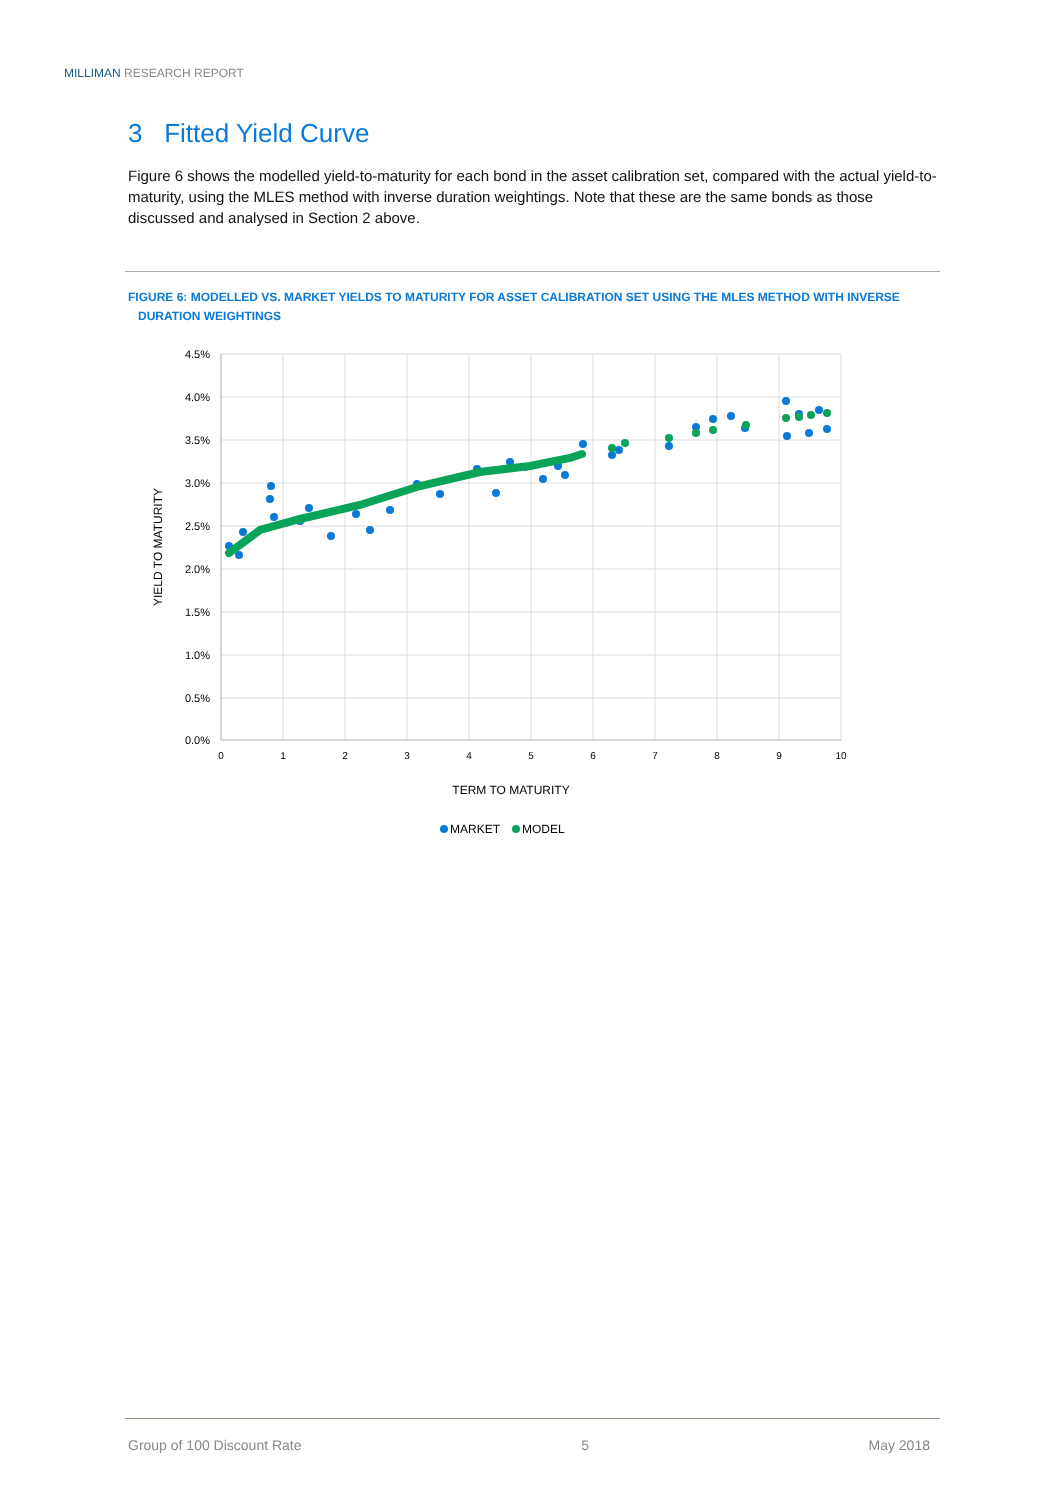MILLIMAN RESEARCH REPORT
3 Fitted Yield Curve
Figure 6 shows the modelled yield-to-maturity for each bond in the asset calibration set, compared with the actual yield-to-maturity, using the MLES method with inverse duration weightings. Note that these are the same bonds as those discussed and analysed in Section 2 above.
FIGURE 6: MODELLED VS. MARKET YIELDS TO MATURITY FOR ASSET CALIBRATION SET USING THE MLES METHOD WITH INVERSE
DURATION WEIGHTINGS
4.5%
4.0%
3.5%
3.0%
2.5%
2.0%
1.5%
1.0%
0.5%
0.0%
0
1
2
3
4
5
6
7
8
9
10
TERM TO MATURITY
YIELD TO MATURITY
MARKET
MODEL
Group of 100 Discount Rate 5 May 2018